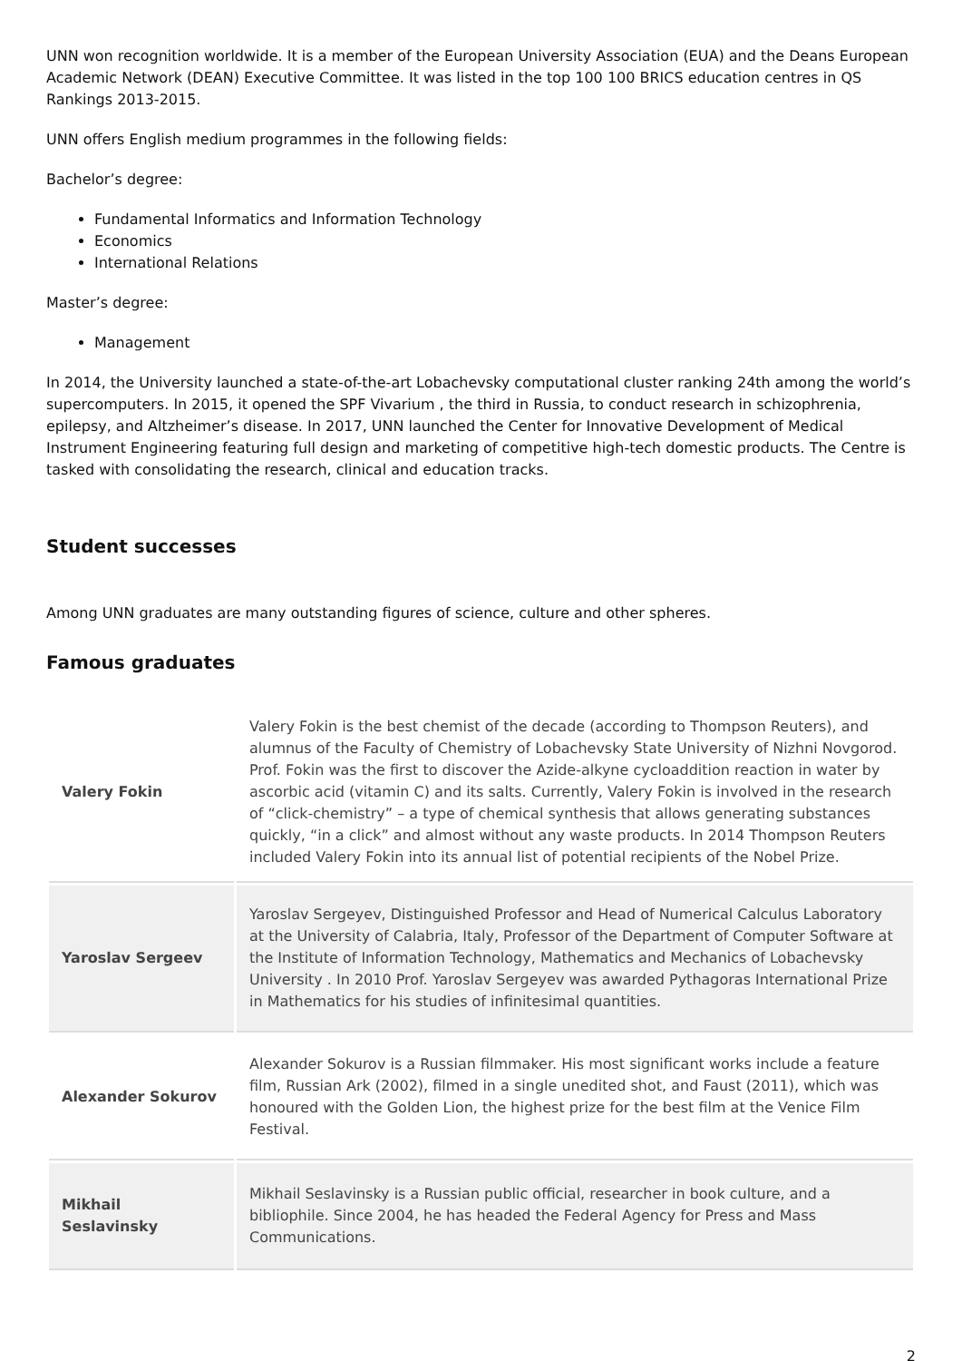UNN won recognition worldwide. It is a member of the European University Association (EUA) and the Deans European Academic Network (DEAN) Executive Committee. It was listed in the top 100 100 BRICS education centres in QS Rankings 2013-2015.
UNN offers English medium programmes in the following fields:
Bachelor’s degree:
Fundamental Informatics and Information Technology
Economics
International Relations
Master’s degree:
Management
In 2014, the University launched a state-of-the-art Lobachevsky computational cluster ranking 24th among the world’s supercomputers. In 2015, it opened the SPF Vivarium , the third in Russia, to conduct research in schizophrenia, epilepsy, and Altzheimer’s disease. In 2017, UNN launched the Center for Innovative Development of Medical Instrument Engineering featuring full design and marketing of competitive high-tech domestic products. The Centre is tasked with consolidating the research, clinical and education tracks.
Student successes
Among UNN graduates are many outstanding figures of science, culture and other spheres.
Famous graduates
| Valery Fokin | Valery Fokin is the best chemist of the decade (according to Thompson Reuters), and alumnus of the Faculty of Chemistry of Lobachevsky State University of Nizhni Novgorod. Prof. Fokin was the first to discover the Azide-alkyne cycloaddition reaction in water by ascorbic acid (vitamin C) and its salts. Currently, Valery Fokin is involved in the research of “click-chemistry” – a type of chemical synthesis that allows generating substances quickly, “in a click” and almost without any waste products. In 2014 Thompson Reuters included Valery Fokin into its annual list of potential recipients of the Nobel Prize. |
| Yaroslav Sergeev | Yaroslav Sergeyev, Distinguished Professor and Head of Numerical Calculus Laboratory at the University of Calabria, Italy, Professor of the Department of Computer Software at the Institute of Information Technology, Mathematics and Mechanics of Lobachevsky University . In 2010 Prof. Yaroslav Sergeyev was awarded Pythagoras International Prize in Mathematics for his studies of infinitesimal quantities. |
| Alexander Sokurov | Alexander Sokurov is a Russian filmmaker. His most significant works include a feature film, Russian Ark (2002), filmed in a single unedited shot, and Faust (2011), which was honoured with the Golden Lion, the highest prize for the best film at the Venice Film Festival. |
| Mikhail Seslavinsky | Mikhail Seslavinsky is a Russian public official, researcher in book culture, and a bibliophile. Since 2004, he has headed the Federal Agency for Press and Mass Communications. |
2